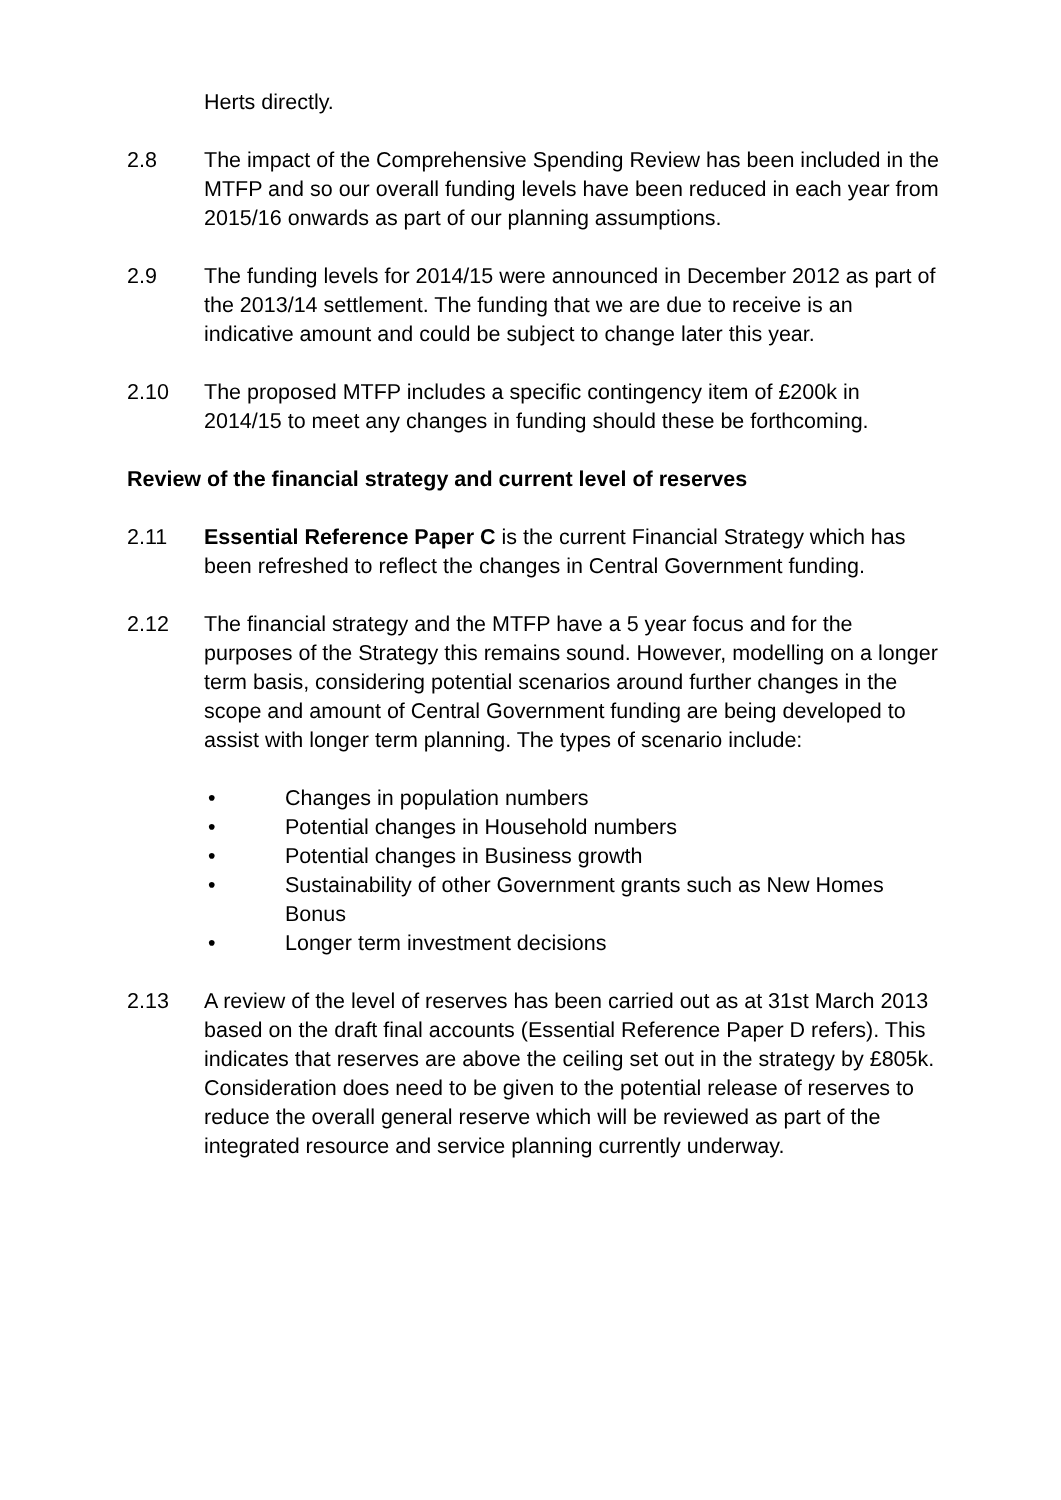Herts directly.
2.8 The impact of the Comprehensive Spending Review has been included in the MTFP and so our overall funding levels have been reduced in each year from 2015/16 onwards as part of our planning assumptions.
2.9 The funding levels for 2014/15 were announced in December 2012 as part of the 2013/14 settlement. The funding that we are due to receive is an indicative amount and could be subject to change later this year.
2.10 The proposed MTFP includes a specific contingency item of £200k in 2014/15 to meet any changes in funding should these be forthcoming.
Review of the financial strategy and current level of reserves
2.11 Essential Reference Paper C is the current Financial Strategy which has been refreshed to reflect the changes in Central Government funding.
2.12 The financial strategy and the MTFP have a 5 year focus and for the purposes of the Strategy this remains sound. However, modelling on a longer term basis, considering potential scenarios around further changes in the scope and amount of Central Government funding are being developed to assist with longer term planning. The types of scenario include:
• Changes in population numbers
• Potential changes in Household numbers
• Potential changes in Business growth
• Sustainability of other Government grants such as New Homes Bonus
• Longer term investment decisions
2.13 A review of the level of reserves has been carried out as at 31st March 2013 based on the draft final accounts (Essential Reference Paper D refers). This indicates that reserves are above the ceiling set out in the strategy by £805k. Consideration does need to be given to the potential release of reserves to reduce the overall general reserve which will be reviewed as part of the integrated resource and service planning currently underway.